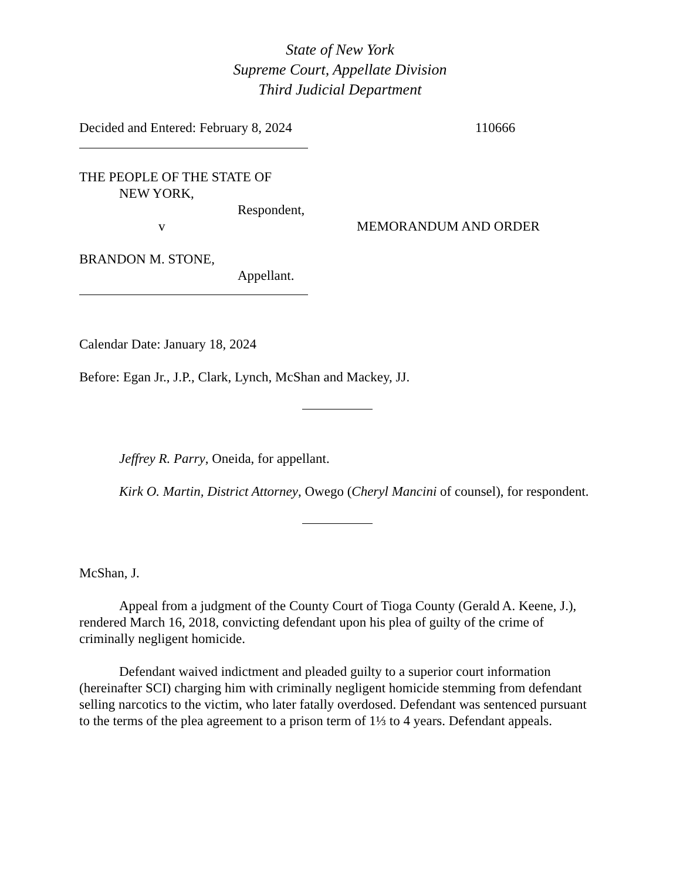State of New York
Supreme Court, Appellate Division
Third Judicial Department
Decided and Entered: February 8, 2024 110666
THE PEOPLE OF THE STATE OF
NEW YORK,
Respondent,
v MEMORANDUM AND ORDER
BRANDON M. STONE,
Appellant.
Calendar Date: January 18, 2024
Before: Egan Jr., J.P., Clark, Lynch, McShan and Mackey, JJ.
Jeffrey R. Parry, Oneida, for appellant.
Kirk O. Martin, District Attorney, Owego (Cheryl Mancini of counsel), for respondent.
McShan, J.
Appeal from a judgment of the County Court of Tioga County (Gerald A. Keene, J.), rendered March 16, 2018, convicting defendant upon his plea of guilty of the crime of criminally negligent homicide.
Defendant waived indictment and pleaded guilty to a superior court information (hereinafter SCI) charging him with criminally negligent homicide stemming from defendant selling narcotics to the victim, who later fatally overdosed. Defendant was sentenced pursuant to the terms of the plea agreement to a prison term of 1⅓ to 4 years. Defendant appeals.